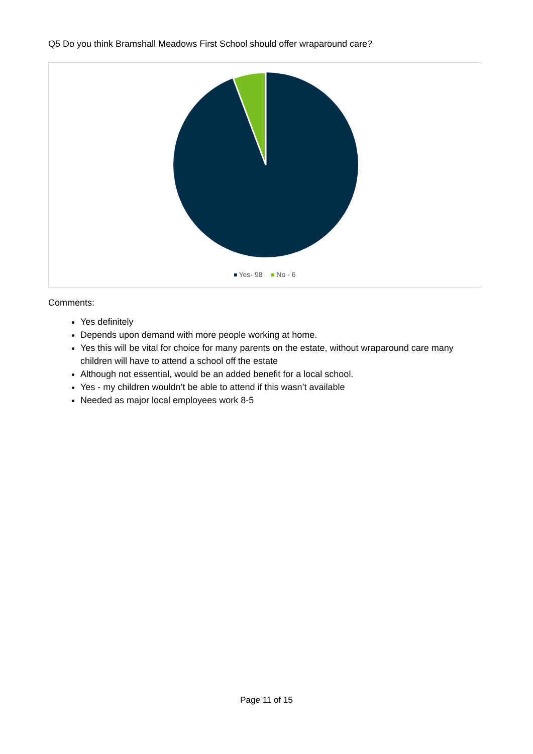Q5 Do you think Bramshall Meadows First School should offer wraparound care?
Yes- 98 No - 6
Comments:
Yes definitely
Depends upon demand with more people working at home.
Yes this will be vital for choice for many parents on the estate, without wraparound care many children will have to attend a school off the estate
Although not essential, would be an added benefit for a local school.
Yes - my children wouldn’t be able to attend if this wasn’t available
Needed as major local employees work 8-5
Page 11 of 15